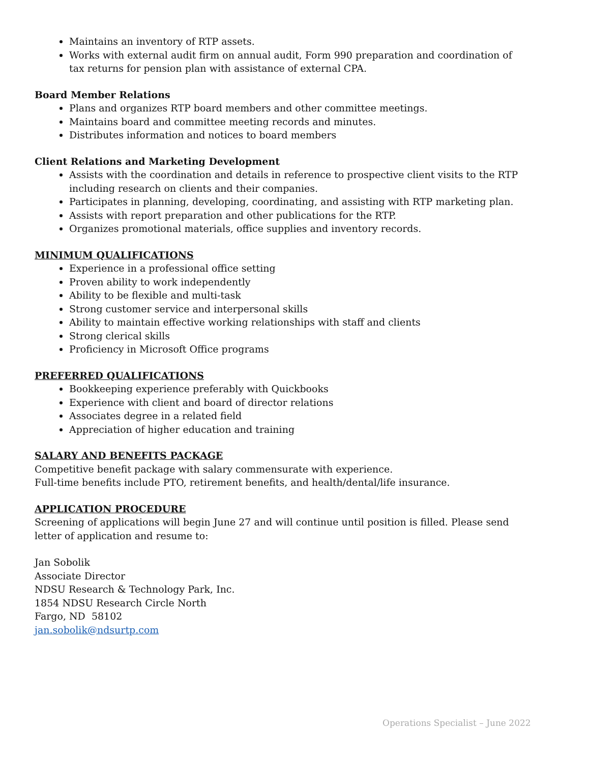Maintains an inventory of RTP assets.
Works with external audit firm on annual audit, Form 990 preparation and coordination of tax returns for pension plan with assistance of external CPA.
Board Member Relations
Plans and organizes RTP board members and other committee meetings.
Maintains board and committee meeting records and minutes.
Distributes information and notices to board members
Client Relations and Marketing Development
Assists with the coordination and details in reference to prospective client visits to the RTP including research on clients and their companies.
Participates in planning, developing, coordinating, and assisting with RTP marketing plan.
Assists with report preparation and other publications for the RTP.
Organizes promotional materials, office supplies and inventory records.
MINIMUM QUALIFICATIONS
Experience in a professional office setting
Proven ability to work independently
Ability to be flexible and multi-task
Strong customer service and interpersonal skills
Ability to maintain effective working relationships with staff and clients
Strong clerical skills
Proficiency in Microsoft Office programs
PREFERRED QUALIFICATIONS
Bookkeeping experience preferably with Quickbooks
Experience with client and board of director relations
Associates degree in a related field
Appreciation of higher education and training
SALARY AND BENEFITS PACKAGE
Competitive benefit package with salary commensurate with experience.
Full-time benefits include PTO, retirement benefits, and health/dental/life insurance.
APPLICATION PROCEDURE
Screening of applications will begin June 27 and will continue until position is filled. Please send letter of application and resume to:
Jan Sobolik
Associate Director
NDSU Research & Technology Park, Inc.
1854 NDSU Research Circle North
Fargo, ND 58102
jan.sobolik@ndsurtp.com
Operations Specialist – June 2022